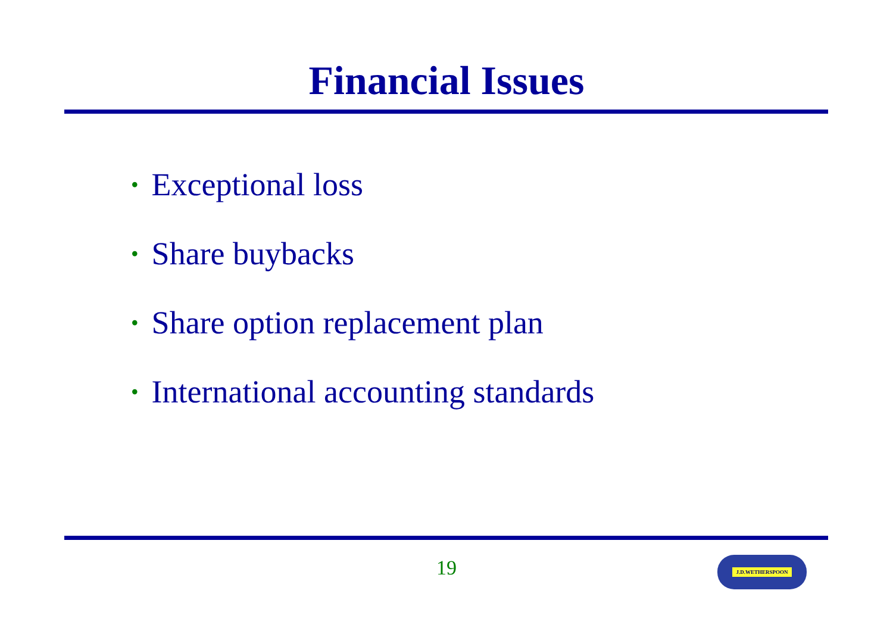Financial Issues
• Exceptional loss
• Share buybacks
• Share option replacement plan
• International accounting standards
19 J.D.WETHERSPOON